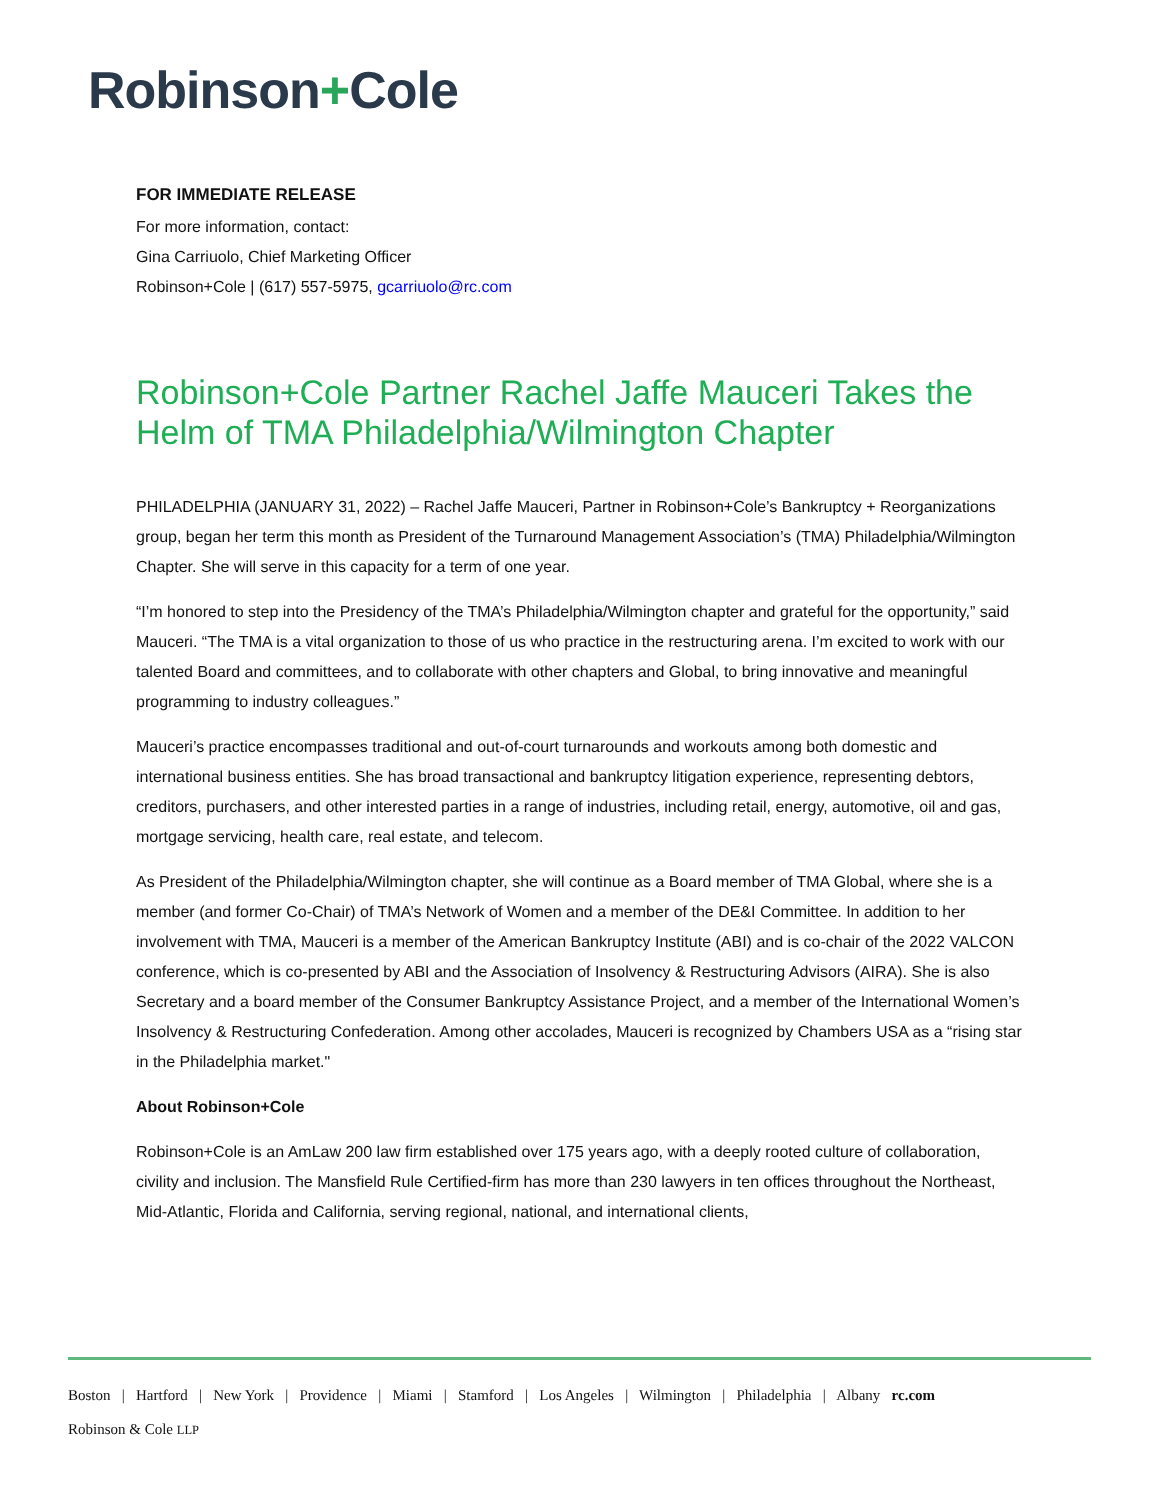Robinson+Cole
FOR IMMEDIATE RELEASE
For more information, contact:
Gina Carriuolo, Chief Marketing Officer
Robinson+Cole | (617) 557-5975, gcarriuolo@rc.com
Robinson+Cole Partner Rachel Jaffe Mauceri Takes the Helm of TMA Philadelphia/Wilmington Chapter
PHILADELPHIA (JANUARY 31, 2022) – Rachel Jaffe Mauceri, Partner in Robinson+Cole’s Bankruptcy + Reorganizations group, began her term this month as President of the Turnaround Management Association’s (TMA) Philadelphia/Wilmington Chapter. She will serve in this capacity for a term of one year.
“I’m honored to step into the Presidency of the TMA’s Philadelphia/Wilmington chapter and grateful for the opportunity,” said Mauceri. “The TMA is a vital organization to those of us who practice in the restructuring arena. I’m excited to work with our talented Board and committees, and to collaborate with other chapters and Global, to bring innovative and meaningful programming to industry colleagues.”
Mauceri’s practice encompasses traditional and out-of-court turnarounds and workouts among both domestic and international business entities. She has broad transactional and bankruptcy litigation experience, representing debtors, creditors, purchasers, and other interested parties in a range of industries, including retail, energy, automotive, oil and gas, mortgage servicing, health care, real estate, and telecom.
As President of the Philadelphia/Wilmington chapter, she will continue as a Board member of TMA Global, where she is a member (and former Co-Chair) of TMA’s Network of Women and a member of the DE&I Committee. In addition to her involvement with TMA, Mauceri is a member of the American Bankruptcy Institute (ABI) and is co-chair of the 2022 VALCON conference, which is co-presented by ABI and the Association of Insolvency & Restructuring Advisors (AIRA). She is also Secretary and a board member of the Consumer Bankruptcy Assistance Project, and a member of the International Women’s Insolvency & Restructuring Confederation. Among other accolades, Mauceri is recognized by Chambers USA as a “rising star in the Philadelphia market."
About Robinson+Cole
Robinson+Cole is an AmLaw 200 law firm established over 175 years ago, with a deeply rooted culture of collaboration, civility and inclusion. The Mansfield Rule Certified-firm has more than 230 lawyers in ten offices throughout the Northeast, Mid-Atlantic, Florida and California, serving regional, national, and international clients,
Boston | Hartford | New York | Providence | Miami | Stamford | Los Angeles | Wilmington | Philadelphia | Albany rc.com
Robinson & Cole LLP